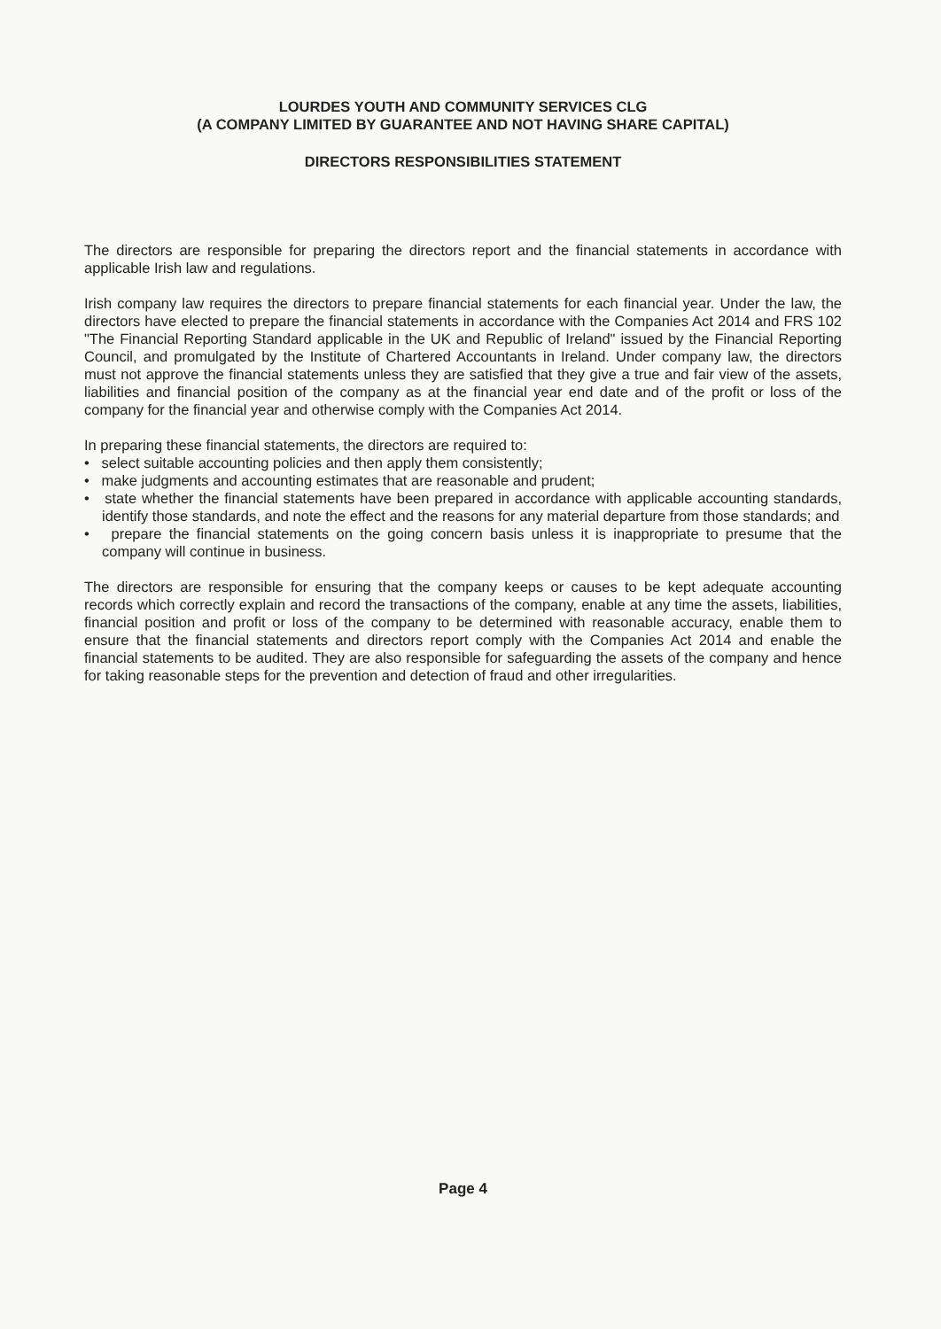LOURDES YOUTH AND COMMUNITY SERVICES CLG
(A COMPANY LIMITED BY GUARANTEE AND NOT HAVING SHARE CAPITAL)
DIRECTORS RESPONSIBILITIES STATEMENT
The directors are responsible for preparing the directors report and the financial statements in accordance with applicable Irish law and regulations.
Irish company law requires the directors to prepare financial statements for each financial year. Under the law, the directors have elected to prepare the financial statements in accordance with the Companies Act 2014 and FRS 102 "The Financial Reporting Standard applicable in the UK and Republic of Ireland" issued by the Financial Reporting Council, and promulgated by the Institute of Chartered Accountants in Ireland. Under company law, the directors must not approve the financial statements unless they are satisfied that they give a true and fair view of the assets, liabilities and financial position of the company as at the financial year end date and of the profit or loss of the company for the financial year and otherwise comply with the Companies Act 2014.
In preparing these financial statements, the directors are required to:
• select suitable accounting policies and then apply them consistently;
• make judgments and accounting estimates that are reasonable and prudent;
• state whether the financial statements have been prepared in accordance with applicable accounting standards, identify those standards, and note the effect and the reasons for any material departure from those standards; and
• prepare the financial statements on the going concern basis unless it is inappropriate to presume that the company will continue in business.
The directors are responsible for ensuring that the company keeps or causes to be kept adequate accounting records which correctly explain and record the transactions of the company, enable at any time the assets, liabilities, financial position and profit or loss of the company to be determined with reasonable accuracy, enable them to ensure that the financial statements and directors report comply with the Companies Act 2014 and enable the financial statements to be audited. They are also responsible for safeguarding the assets of the company and hence for taking reasonable steps for the prevention and detection of fraud and other irregularities.
Page 4